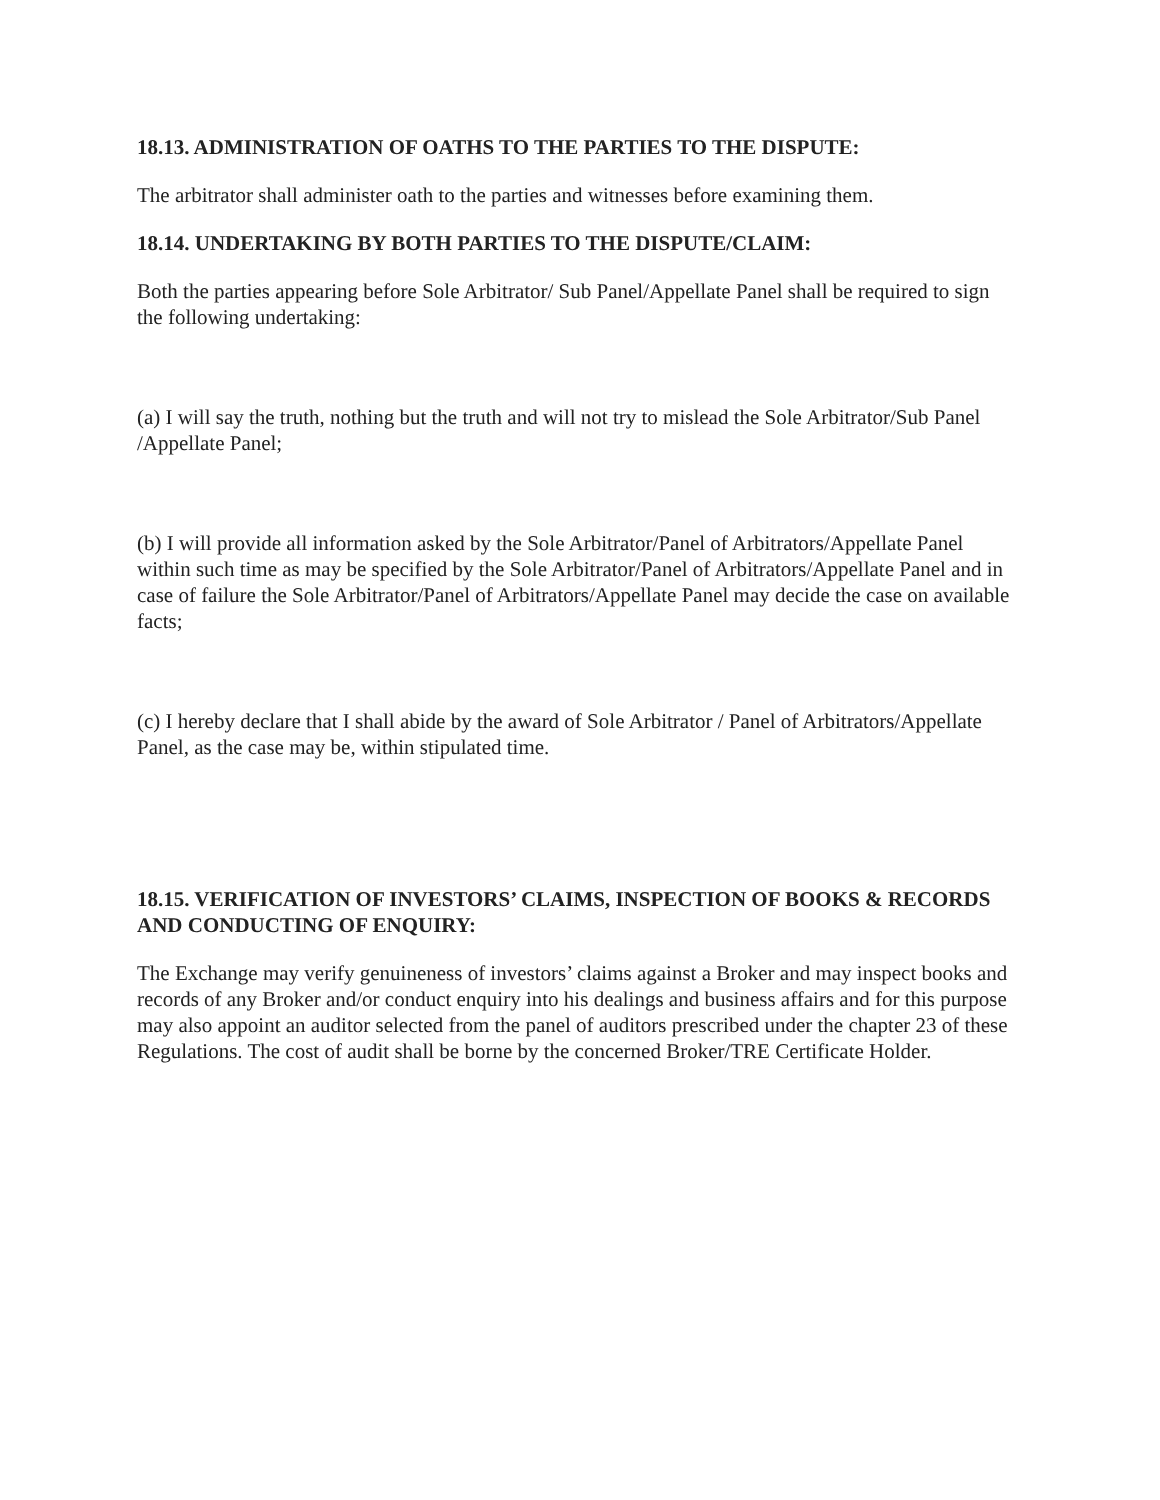18.13. ADMINISTRATION OF OATHS TO THE PARTIES TO THE DISPUTE:
The arbitrator shall administer oath to the parties and witnesses before examining them.
18.14. UNDERTAKING BY BOTH PARTIES TO THE DISPUTE/CLAIM:
Both the parties appearing before Sole Arbitrator/ Sub Panel/Appellate Panel shall be required to sign the following undertaking:
(a) I will say the truth, nothing but the truth and will not try to mislead the Sole Arbitrator/Sub Panel /Appellate Panel;
(b) I will provide all information asked by the Sole Arbitrator/Panel of Arbitrators/Appellate Panel within such time as may be specified by the Sole Arbitrator/Panel of Arbitrators/Appellate Panel and in case of failure the Sole Arbitrator/Panel of Arbitrators/Appellate Panel may decide the case on available facts;
(c) I hereby declare that I shall abide by the award of Sole Arbitrator / Panel of Arbitrators/Appellate Panel, as the case may be, within stipulated time.
18.15. VERIFICATION OF INVESTORS’ CLAIMS, INSPECTION OF BOOKS & RECORDS AND CONDUCTING OF ENQUIRY:
The Exchange may verify genuineness of investors’ claims against a Broker and may inspect books and records of any Broker and/or conduct enquiry into his dealings and business affairs and for this purpose may also appoint an auditor selected from the panel of auditors prescribed under the chapter 23 of these Regulations. The cost of audit shall be borne by the concerned Broker/TRE Certificate Holder.